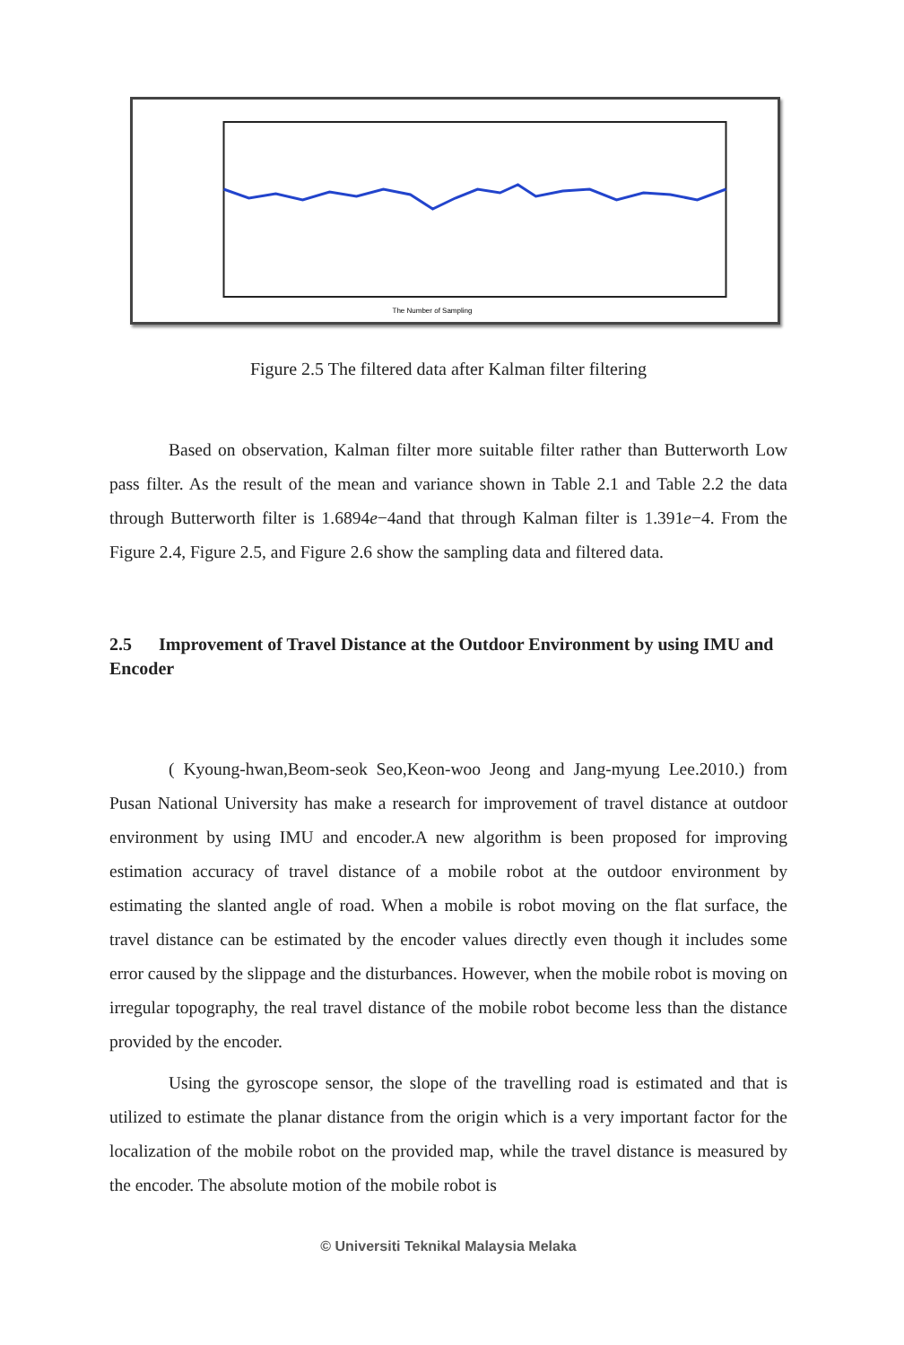The Number of Sampling
Figure 2.5 The filtered data after Kalman filter filtering
Based on observation, Kalman filter more suitable filter rather than Butterworth Low pass filter. As the result of the mean and variance shown in Table 2.1 and Table 2.2 the data through Butterworth filter is 1.6894e−4and that through Kalman filter is 1.391e−4. From the Figure 2.4, Figure 2.5, and Figure 2.6 show the sampling data and filtered data.
2.5 Improvement of Travel Distance at the Outdoor Environment by using IMU and Encoder
( Kyoung-hwan,Beom-seok Seo,Keon-woo Jeong and Jang-myung Lee.2010.) from Pusan National University has make a research for improvement of travel distance at outdoor environment by using IMU and encoder.A new algorithm is been proposed for improving estimation accuracy of travel distance of a mobile robot at the outdoor environment by estimating the slanted angle of road. When a mobile is robot moving on the flat surface, the travel distance can be estimated by the encoder values directly even though it includes some error caused by the slippage and the disturbances. However, when the mobile robot is moving on irregular topography, the real travel distance of the mobile robot become less than the distance provided by the encoder.
Using the gyroscope sensor, the slope of the travelling road is estimated and that is utilized to estimate the planar distance from the origin which is a very important factor for the localization of the mobile robot on the provided map, while the travel distance is measured by the encoder. The absolute motion of the mobile robot is
© Universiti Teknikal Malaysia Melaka